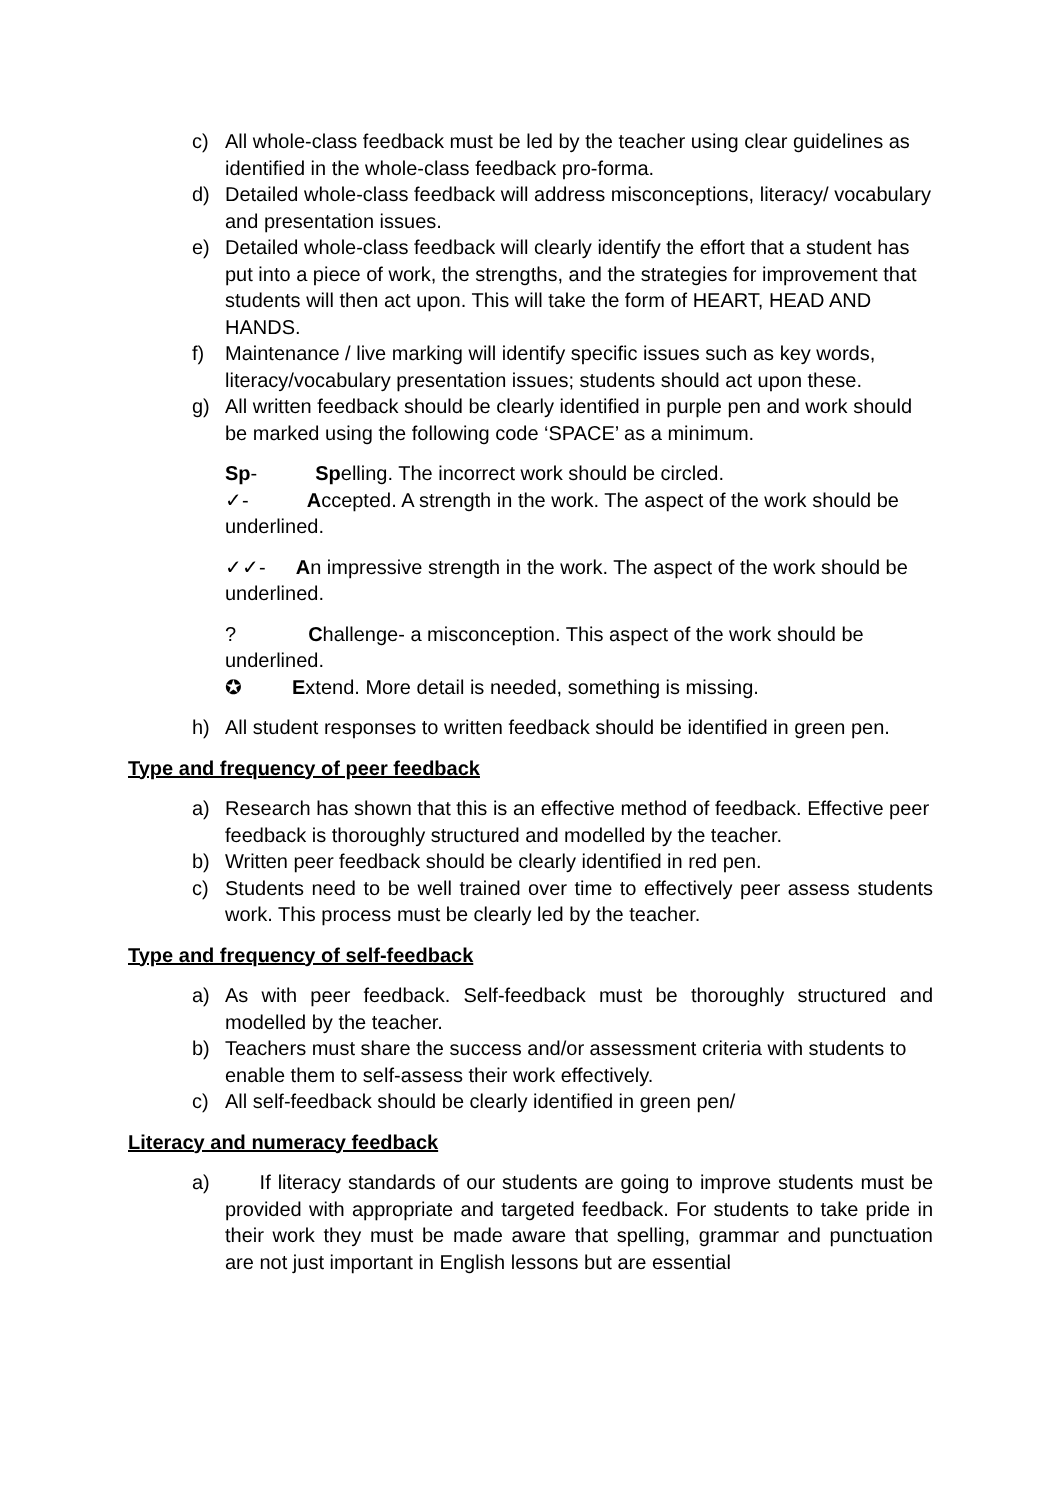c) All whole-class feedback must be led by the teacher using clear guidelines as identified in the whole-class feedback pro-forma.
d) Detailed whole-class feedback will address misconceptions, literacy/ vocabulary and presentation issues.
e) Detailed whole-class feedback will clearly identify the effort that a student has put into a piece of work, the strengths, and the strategies for improvement that students will then act upon. This will take the form of HEART, HEAD AND HANDS.
f) Maintenance / live marking will identify specific issues such as key words, literacy/vocabulary presentation issues; students should act upon these.
g) All written feedback should be clearly identified in purple pen and work should be marked using the following code ‘SPACE’ as a minimum.
Sp- Spelling. The incorrect work should be circled.
✓- Accepted. A strength in the work. The aspect of the work should be underlined.
✓✓- An impressive strength in the work. The aspect of the work should be underlined.
? Challenge- a misconception. This aspect of the work should be underlined.
✪ Extend. More detail is needed, something is missing.
h) All student responses to written feedback should be identified in green pen.
Type and frequency of peer feedback
a) Research has shown that this is an effective method of feedback. Effective peer feedback is thoroughly structured and modelled by the teacher.
b) Written peer feedback should be clearly identified in red pen.
c) Students need to be well trained over time to effectively peer assess students work. This process must be clearly led by the teacher.
Type and frequency of self-feedback
a) As with peer feedback. Self-feedback must be thoroughly structured and modelled by the teacher.
b) Teachers must share the success and/or assessment criteria with students to enable them to self-assess their work effectively.
c) All self-feedback should be clearly identified in green pen/
Literacy and numeracy feedback
a) If literacy standards of our students are going to improve students must be provided with appropriate and targeted feedback. For students to take pride in their work they must be made aware that spelling, grammar and punctuation are not just important in English lessons but are essential